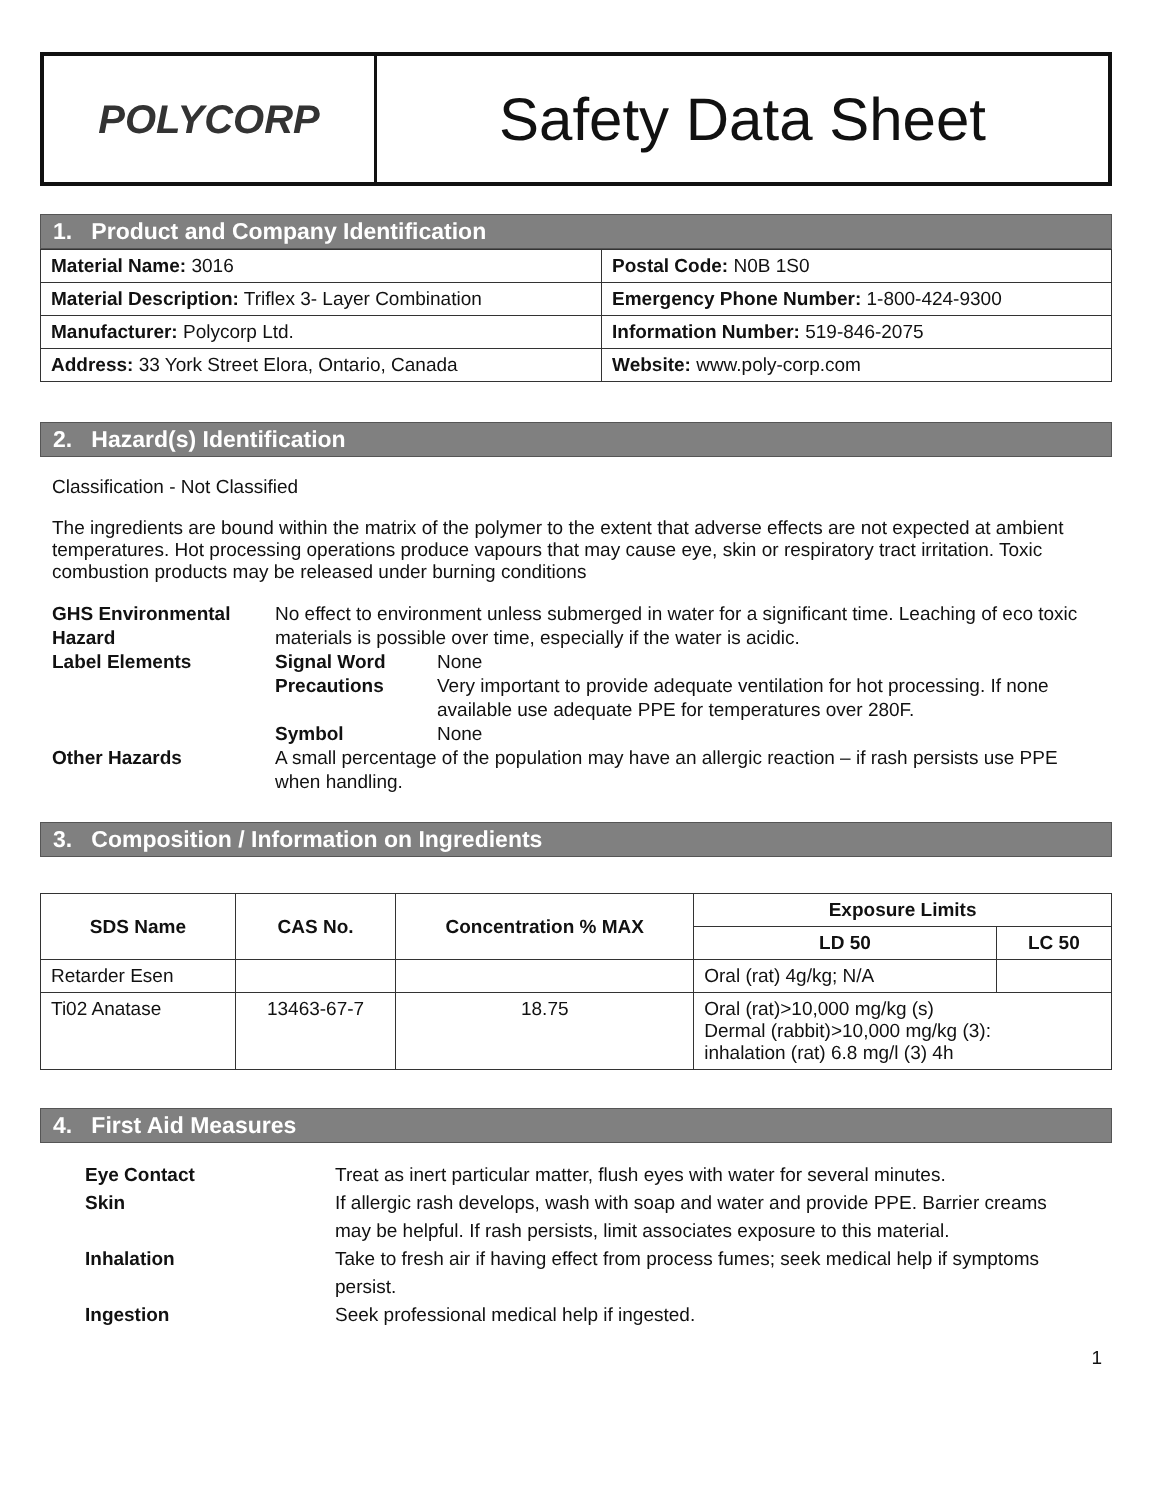POLYCORP
Safety Data Sheet
1. Product and Company Identification
| Material Name: 3016 | Postal Code: N0B 1S0 |
| Material Description: Triflex 3- Layer Combination | Emergency Phone Number: 1-800-424-9300 |
| Manufacturer: Polycorp Ltd. | Information Number: 519-846-2075 |
| Address: 33 York Street Elora, Ontario, Canada | Website: www.poly-corp.com |
2. Hazard(s) Identification
Classification - Not Classified
The ingredients are bound within the matrix of the polymer to the extent that adverse effects are not expected at ambient temperatures. Hot processing operations produce vapours that may cause eye, skin or respiratory tract irritation. Toxic combustion products may be released under burning conditions
GHS Environmental Hazard
No effect to environment unless submerged in water for a significant time. Leaching of eco toxic materials is possible over time, especially if the water is acidic.
Label Elements Signal Word
None
Precautions
Very important to provide adequate ventilation for hot processing. If none available use adequate PPE for temperatures over 280F.
Symbol
None
Other Hazards
A small percentage of the population may have an allergic reaction – if rash persists use PPE when handling.
3. Composition / Information on Ingredients
| SDS Name | CAS No. | Concentration % MAX | Exposure Limits | |
| --- | --- | --- | --- | --- |
| | | | LD 50 | LC 50 |
| Retarder Esen | | | Oral (rat) 4g/kg; N/A | |
| Ti02 Anatase | 13463-67-7 | 18.75 | Oral (rat)>10,000 mg/kg (s) Dermal (rabbit)>10,000 mg/kg (3): inhalation (rat) 6.8 mg/l (3) 4h | |
4. First Aid Measures
Eye Contact
Treat as inert particular matter, flush eyes with water for several minutes.
Skin
If allergic rash develops, wash with soap and water and provide PPE. Barrier creams may be helpful. If rash persists, limit associates exposure to this material.
Inhalation
Take to fresh air if having effect from process fumes; seek medical help if symptoms persist.
Ingestion
Seek professional medical help if ingested.
1